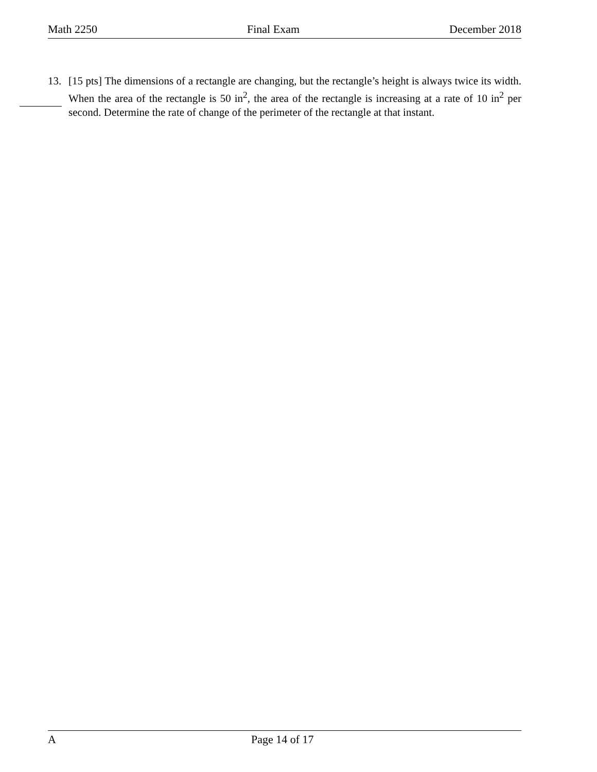Math 2250 Final Exam December 2018
13. [15 pts] The dimensions of a rectangle are changing, but the rectangle’s height is always twice its width. When the area of the rectangle is 50 in<sup>2</sup>, the area of the rectangle is increasing at a rate of 10 in<sup>2</sup> per second. Determine the rate of change of the perimeter of the rectangle at that instant.
A Page 14 of 17